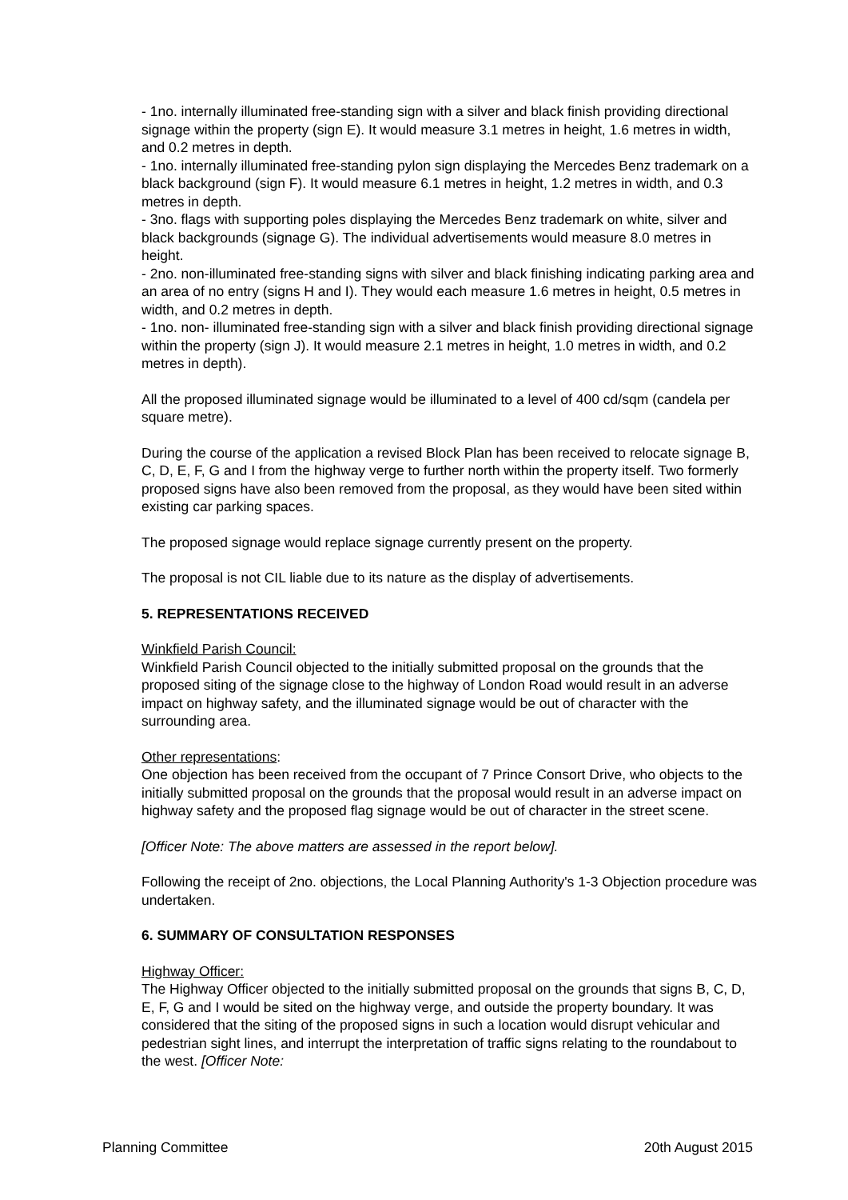- 1no. internally illuminated free-standing sign with a silver and black finish providing directional signage within the property (sign E). It would measure 3.1 metres in height, 1.6 metres in width, and 0.2 metres in depth.
- 1no. internally illuminated free-standing pylon sign displaying the Mercedes Benz trademark on a black background (sign F). It would measure 6.1 metres in height, 1.2 metres in width, and 0.3 metres in depth.
- 3no. flags with supporting poles displaying the Mercedes Benz trademark on white, silver and black backgrounds (signage G). The individual advertisements would measure 8.0 metres in height.
- 2no. non-illuminated free-standing signs with silver and black finishing indicating parking area and an area of no entry (signs H and I). They would each measure 1.6 metres in height, 0.5 metres in width, and 0.2 metres in depth.
- 1no. non- illuminated free-standing sign with a silver and black finish providing directional signage within the property (sign J). It would measure 2.1 metres in height, 1.0 metres in width, and 0.2 metres in depth).
All the proposed illuminated signage would be illuminated to a level of 400 cd/sqm (candela per square metre).
During the course of the application a revised Block Plan has been received to relocate signage B, C, D, E, F, G and I from the highway verge to further north within the property itself. Two formerly proposed signs have also been removed from the proposal, as they would have been sited within existing car parking spaces.
The proposed signage would replace signage currently present on the property.
The proposal is not CIL liable due to its nature as the display of advertisements.
5. REPRESENTATIONS RECEIVED
Winkfield Parish Council:
Winkfield Parish Council objected to the initially submitted proposal on the grounds that the proposed siting of the signage close to the highway of London Road would result in an adverse impact on highway safety, and the illuminated signage would be out of character with the surrounding area.
Other representations:
One objection has been received from the occupant of 7 Prince Consort Drive, who objects to the initially submitted proposal on the grounds that the proposal would result in an adverse impact on highway safety and the proposed flag signage would be out of character in the street scene.
[Officer Note: The above matters are assessed in the report below].
Following the receipt of 2no. objections, the Local Planning Authority's 1-3 Objection procedure was undertaken.
6. SUMMARY OF CONSULTATION RESPONSES
Highway Officer:
The Highway Officer objected to the initially submitted proposal on the grounds that signs B, C, D, E, F, G and I would be sited on the highway verge, and outside the property boundary. It was considered that the siting of the proposed signs in such a location would disrupt vehicular and pedestrian sight lines, and interrupt the interpretation of traffic signs relating to the roundabout to the west. [Officer Note:
Planning Committee 20th August 2015